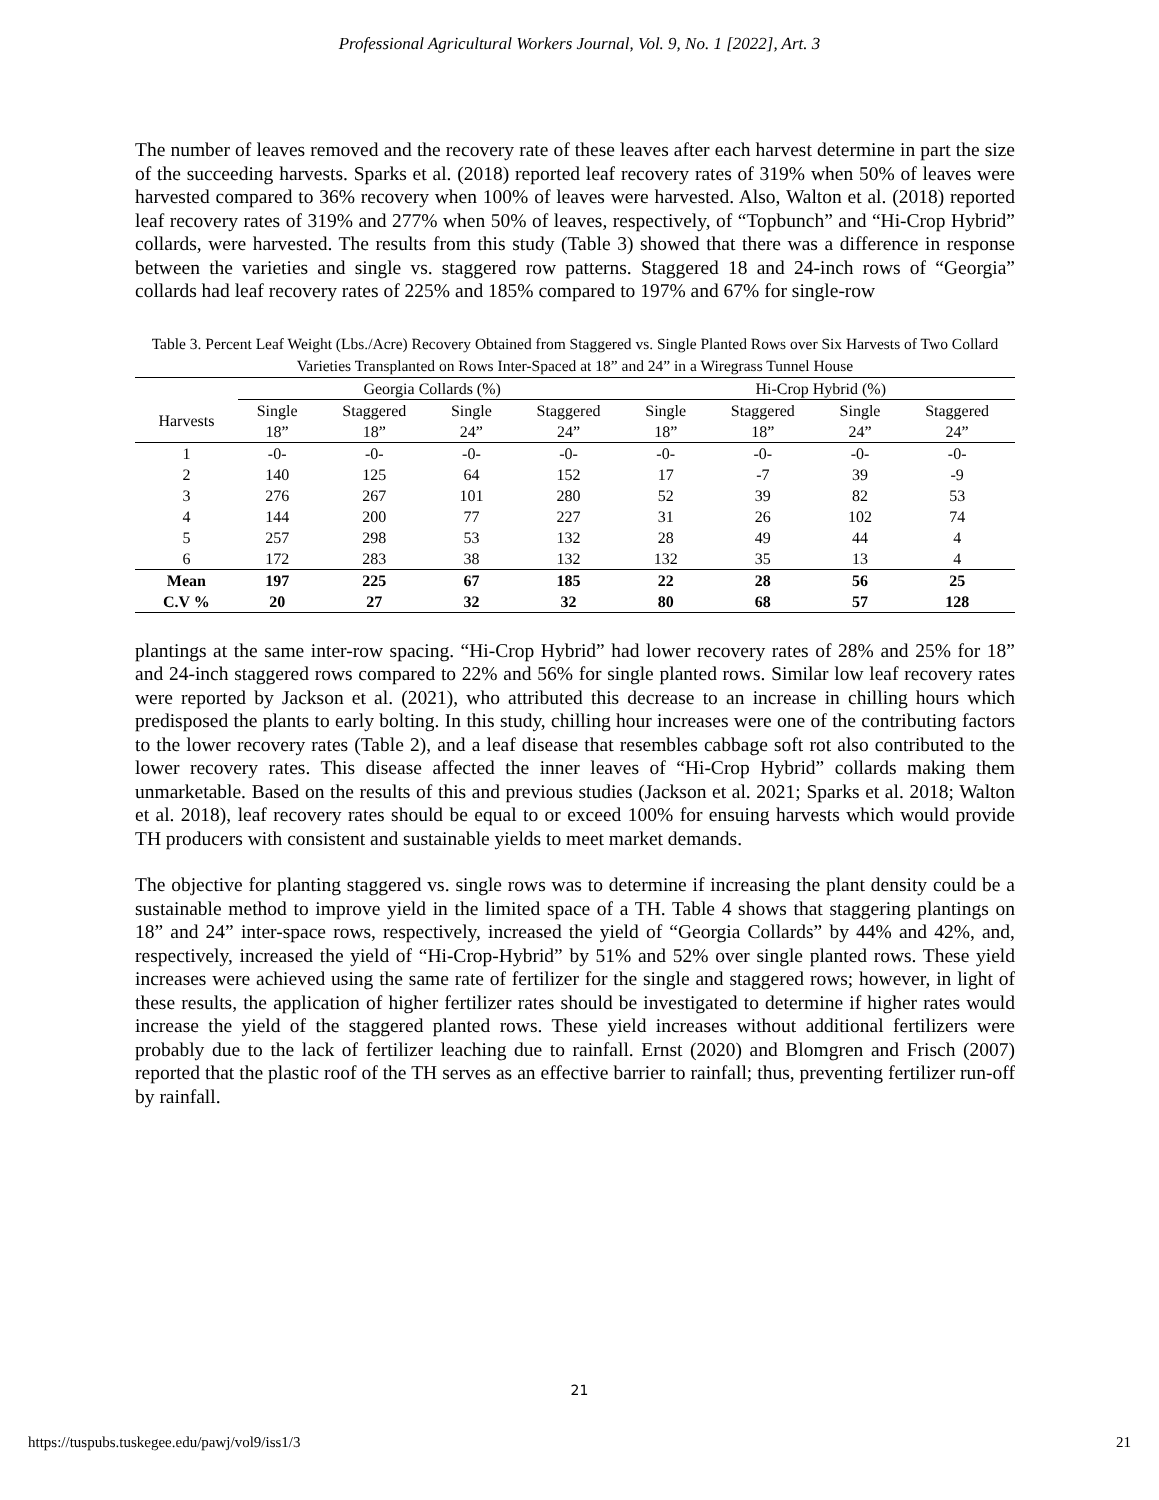Professional Agricultural Workers Journal, Vol. 9, No. 1 [2022], Art. 3
The number of leaves removed and the recovery rate of these leaves after each harvest determine in part the size of the succeeding harvests. Sparks et al. (2018) reported leaf recovery rates of 319% when 50% of leaves were harvested compared to 36% recovery when 100% of leaves were harvested. Also, Walton et al. (2018) reported leaf recovery rates of 319% and 277% when 50% of leaves, respectively, of “Topbunch” and “Hi-Crop Hybrid” collards, were harvested. The results from this study (Table 3) showed that there was a difference in response between the varieties and single vs. staggered row patterns. Staggered 18 and 24-inch rows of “Georgia” collards had leaf recovery rates of 225% and 185% compared to 197% and 67% for single-row
Table 3. Percent Leaf Weight (Lbs./Acre) Recovery Obtained from Staggered vs. Single Planted Rows over Six Harvests of Two Collard Varieties Transplanted on Rows Inter-Spaced at 18” and 24” in a Wiregrass Tunnel House
| | Georgia Collards (%) | | | | Hi-Crop Hybrid (%) | | | |
| --- | --- | --- | --- | --- | --- | --- | --- | --- |
| Harvests | Single 18” | Staggered 18” | Single 24” | Staggered 24” | Single 18” | Staggered 18” | Single 24” | Staggered 24” |
| 1 | -0- | -0- | -0- | -0- | -0- | -0- | -0- | -0- |
| 2 | 140 | 125 | 64 | 152 | 17 | -7 | 39 | -9 |
| 3 | 276 | 267 | 101 | 280 | 52 | 39 | 82 | 53 |
| 4 | 144 | 200 | 77 | 227 | 31 | 26 | 102 | 74 |
| 5 | 257 | 298 | 53 | 132 | 28 | 49 | 44 | 4 |
| 6 | 172 | 283 | 38 | 132 | 132 | 35 | 13 | 4 |
| Mean | 197 | 225 | 67 | 185 | 22 | 28 | 56 | 25 |
| C.V % | 20 | 27 | 32 | 32 | 80 | 68 | 57 | 128 |
plantings at the same inter-row spacing. “Hi-Crop Hybrid” had lower recovery rates of 28% and 25% for 18” and 24-inch staggered rows compared to 22% and 56% for single planted rows. Similar low leaf recovery rates were reported by Jackson et al. (2021), who attributed this decrease to an increase in chilling hours which predisposed the plants to early bolting. In this study, chilling hour increases were one of the contributing factors to the lower recovery rates (Table 2), and a leaf disease that resembles cabbage soft rot also contributed to the lower recovery rates. This disease affected the inner leaves of “Hi-Crop Hybrid” collards making them unmarketable. Based on the results of this and previous studies (Jackson et al. 2021; Sparks et al. 2018; Walton et al. 2018), leaf recovery rates should be equal to or exceed 100% for ensuing harvests which would provide TH producers with consistent and sustainable yields to meet market demands.
The objective for planting staggered vs. single rows was to determine if increasing the plant density could be a sustainable method to improve yield in the limited space of a TH. Table 4 shows that staggering plantings on 18” and 24” inter-space rows, respectively, increased the yield of “Georgia Collards” by 44% and 42%, and, respectively, increased the yield of “Hi-Crop-Hybrid” by 51% and 52% over single planted rows. These yield increases were achieved using the same rate of fertilizer for the single and staggered rows; however, in light of these results, the application of higher fertilizer rates should be investigated to determine if higher rates would increase the yield of the staggered planted rows. These yield increases without additional fertilizers were probably due to the lack of fertilizer leaching due to rainfall. Ernst (2020) and Blomgren and Frisch (2007) reported that the plastic roof of the TH serves as an effective barrier to rainfall; thus, preventing fertilizer run-off by rainfall.
21
https://tuspubs.tuskegee.edu/pawj/vol9/iss1/3 21